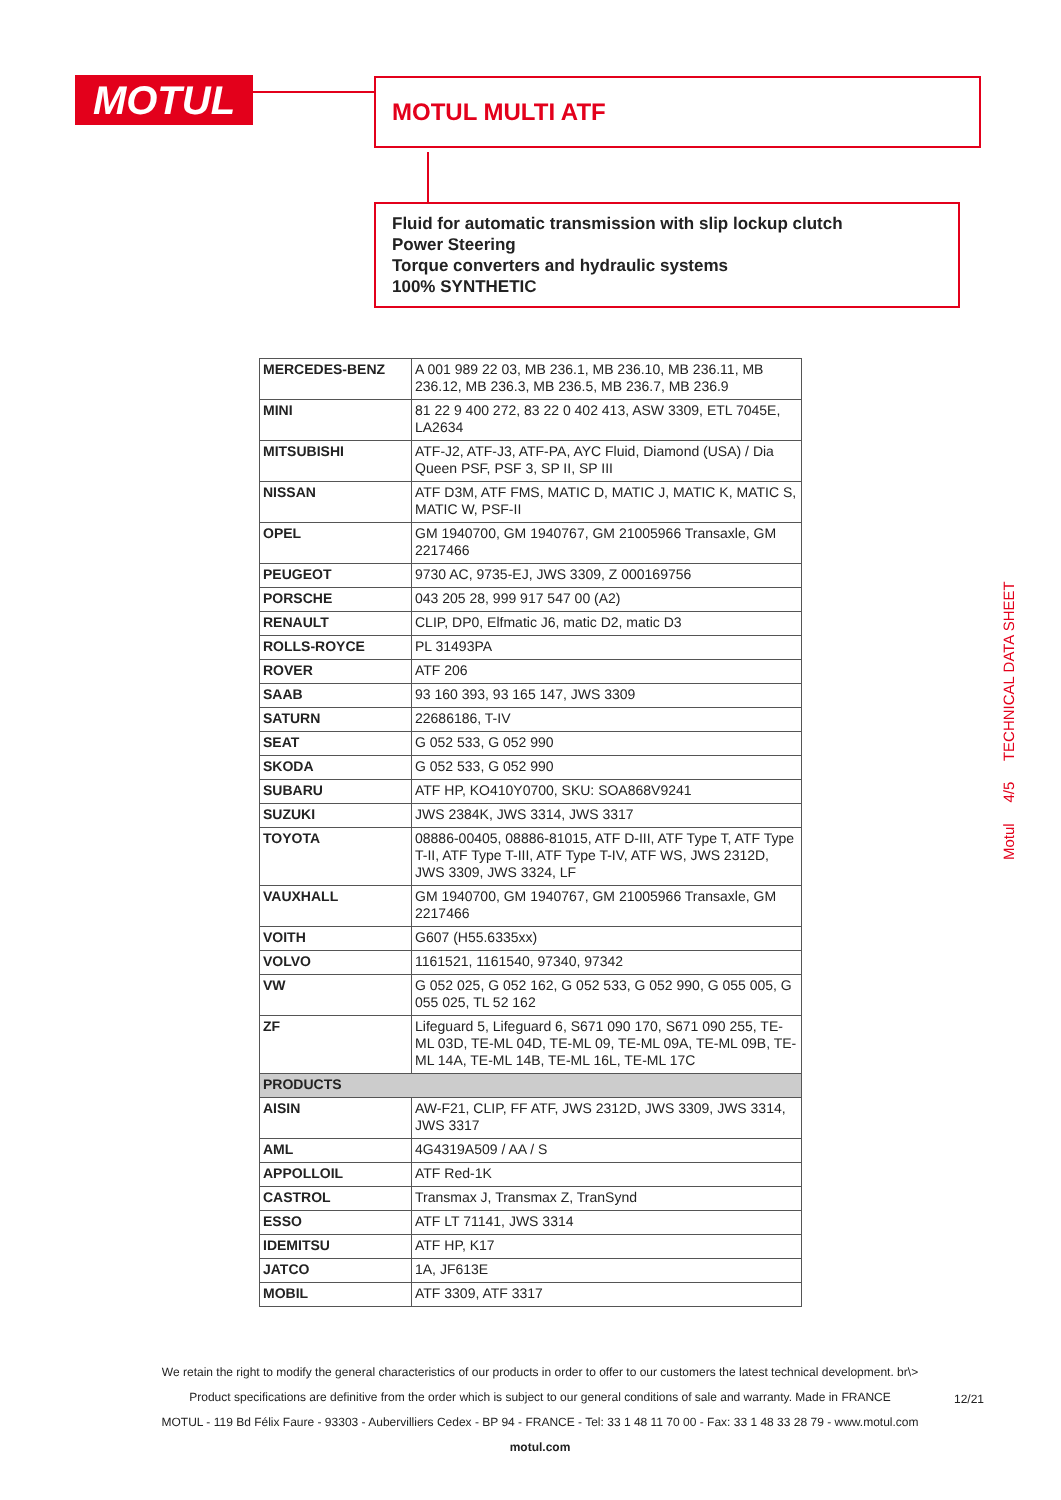MOTUL MOTUL MULTI ATF
Fluid for automatic transmission with slip lockup clutch
Power Steering
Torque converters and hydraulic systems
100% SYNTHETIC
Motul 4/5 TECHNICAL DATA SHEET
| MERCEDES-BENZ | A 001 989 22 03, MB 236.1, MB 236.10, MB 236.11, MB 236.12, MB 236.3, MB 236.5, MB 236.7, MB 236.9 |
| MINI | 81 22 9 400 272, 83 22 0 402 413, ASW 3309, ETL 7045E, LA2634 |
| MITSUBISHI | ATF-J2, ATF-J3, ATF-PA, AYC Fluid, Diamond (USA) / Dia Queen PSF, PSF 3, SP II, SP III |
| NISSAN | ATF D3M, ATF FMS, MATIC D, MATIC J, MATIC K, MATIC S, MATIC W, PSF-II |
| OPEL | GM 1940700, GM 1940767, GM 21005966 Transaxle, GM 2217466 |
| PEUGEOT | 9730 AC, 9735-EJ, JWS 3309, Z 000169756 |
| PORSCHE | 043 205 28, 999 917 547 00 (A2) |
| RENAULT | CLIP, DP0, Elfmatic J6, matic D2, matic D3 |
| ROLLS-ROYCE | PL 31493PA |
| ROVER | ATF 206 |
| SAAB | 93 160 393, 93 165 147, JWS 3309 |
| SATURN | 22686186, T-IV |
| SEAT | G 052 533, G 052 990 |
| SKODA | G 052 533, G 052 990 |
| SUBARU | ATF HP, KO410Y0700, SKU: SOA868V9241 |
| SUZUKI | JWS 2384K, JWS 3314, JWS 3317 |
| TOYOTA | 08886-00405, 08886-81015, ATF D-III, ATF Type T, ATF Type T-II, ATF Type T-III, ATF Type T-IV, ATF WS, JWS 2312D, JWS 3309, JWS 3324, LF |
| VAUXHALL | GM 1940700, GM 1940767, GM 21005966 Transaxle, GM 2217466 |
| VOITH | G607 (H55.6335xx) |
| VOLVO | 1161521, 1161540, 97340, 97342 |
| VW | G 052 025, G 052 162, G 052 533, G 052 990, G 055 005, G 055 025, TL 52 162 |
| ZF | Lifeguard 5, Lifeguard 6, S671 090 170, S671 090 255, TE-ML 03D, TE-ML 04D, TE-ML 09, TE-ML 09A, TE-ML 09B, TE-ML 14A, TE-ML 14B, TE-ML 16L, TE-ML 17C |
| PRODUCTS | |
| AISIN | AW-F21, CLIP, FF ATF, JWS 2312D, JWS 3309, JWS 3314, JWS 3317 |
| AML | 4G4319A509 / AA / S |
| APPOLLOIL | ATF Red-1K |
| CASTROL | Transmax J, Transmax Z, TranSynd |
| ESSO | ATF LT 71141, JWS 3314 |
| IDEMITSU | ATF HP, K17 |
| JATCO | 1A, JF613E |
| MOBIL | ATF 3309, ATF 3317 |
We retain the right to modify the general characteristics of our products in order to offer to our customers the latest technical development. br\>
Product specifications are definitive from the order which is subject to our general conditions of sale and warranty. Made in FRANCE
MOTUL - 119 Bd Félix Faure - 93303 - Aubervilliers Cedex - BP 94 - FRANCE - Tel: 33 1 48 11 70 00 - Fax: 33 1 48 33 28 79 - www.motul.com
motul.com
12/21